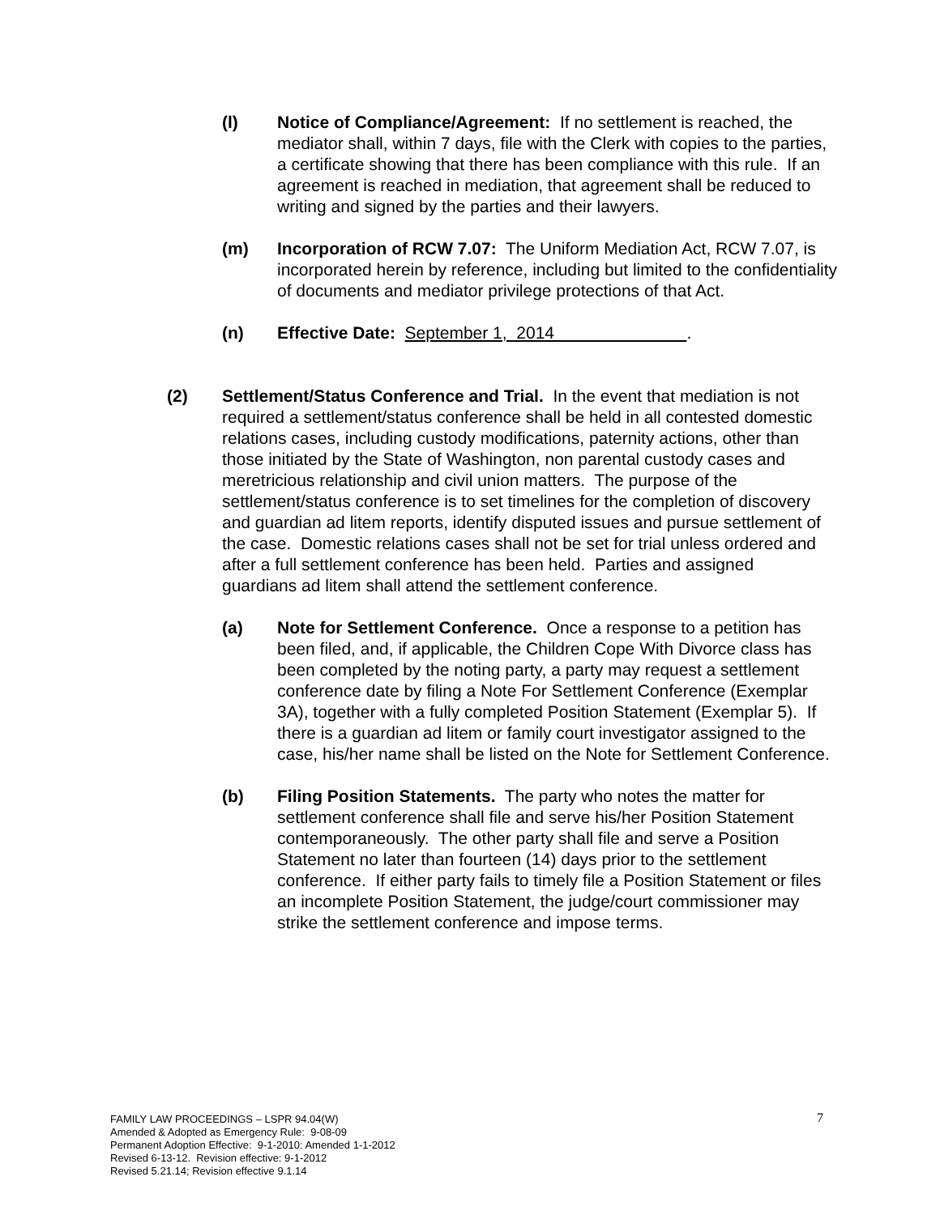(l) Notice of Compliance/Agreement: If no settlement is reached, the mediator shall, within 7 days, file with the Clerk with copies to the parties, a certificate showing that there has been compliance with this rule. If an agreement is reached in mediation, that agreement shall be reduced to writing and signed by the parties and their lawyers.
(m) Incorporation of RCW 7.07: The Uniform Mediation Act, RCW 7.07, is incorporated herein by reference, including but limited to the confidentiality of documents and mediator privilege protections of that Act.
(n) Effective Date: September 1, 2014 .
(2) Settlement/Status Conference and Trial. In the event that mediation is not required a settlement/status conference shall be held in all contested domestic relations cases, including custody modifications, paternity actions, other than those initiated by the State of Washington, non parental custody cases and meretricious relationship and civil union matters. The purpose of the settlement/status conference is to set timelines for the completion of discovery and guardian ad litem reports, identify disputed issues and pursue settlement of the case. Domestic relations cases shall not be set for trial unless ordered and after a full settlement conference has been held. Parties and assigned guardians ad litem shall attend the settlement conference.
(a) Note for Settlement Conference. Once a response to a petition has been filed, and, if applicable, the Children Cope With Divorce class has been completed by the noting party, a party may request a settlement conference date by filing a Note For Settlement Conference (Exemplar 3A), together with a fully completed Position Statement (Exemplar 5). If there is a guardian ad litem or family court investigator assigned to the case, his/her name shall be listed on the Note for Settlement Conference.
(b) Filing Position Statements. The party who notes the matter for settlement conference shall file and serve his/her Position Statement contemporaneously. The other party shall file and serve a Position Statement no later than fourteen (14) days prior to the settlement conference. If either party fails to timely file a Position Statement or files an incomplete Position Statement, the judge/court commissioner may strike the settlement conference and impose terms.
FAMILY LAW PROCEEDINGS – LSPR 94.04(W)
Amended & Adopted as Emergency Rule: 9-08-09
Permanent Adoption Effective: 9-1-2010: Amended 1-1-2012
Revised 6-13-12. Revision effective: 9-1-2012
Revised 5.21.14; Revision effective 9.1.14
7